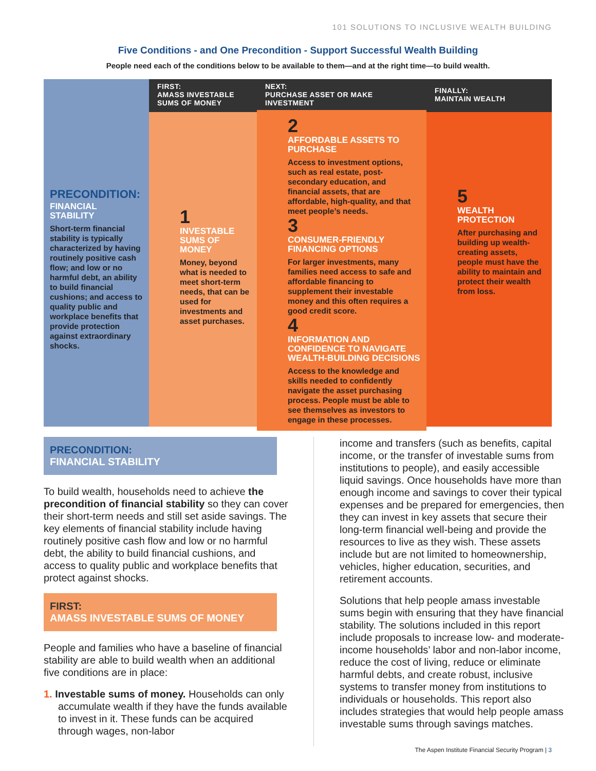101 SOLUTIONS TO INCLUSIVE WEALTH BUILDING
Five Conditions - and One Precondition - Support Successful Wealth Building
People need each of the conditions below to be available to them—and at the right time—to build wealth.
PRECONDITION:
FINANCIAL STABILITY
Short-term financial stability is typically characterized by having routinely positive cash flow; and low or no harmful debt, an ability to build financial cushions; and access to quality public and workplace benefits that provide protection against extraordinary shocks.
FIRST:
AMASS INVESTABLE
SUMS OF MONEY
1
INVESTABLE SUMS OF MONEY
Money, beyond what is needed to meet short-term needs, that can be used for investments and asset purchases.
NEXT:
PURCHASE ASSET OR MAKE
INVESTMENT
2
AFFORDABLE ASSETS TO PURCHASE
Access to investment options, such as real estate, post-secondary education, and financial assets, that are affordable, high-quality, and that meet people’s needs.
3
CONSUMER-FRIENDLY FINANCING OPTIONS
For larger investments, many families need access to safe and affordable financing to supplement their investable money and this often requires a good credit score.
4
INFORMATION AND CONFIDENCE TO NAVIGATE WEALTH-BUILDING DECISIONS
Access to the knowledge and skills needed to confidently navigate the asset purchasing process. People must be able to see themselves as investors to engage in these processes.
FINALLY:
MAINTAIN WEALTH
5
WEALTH PROTECTION
After purchasing and building up wealth-creating assets, people must have the ability to maintain and protect their wealth from loss.
PRECONDITION:
FINANCIAL STABILITY
To build wealth, households need to achieve the precondition of financial stability so they can cover their short-term needs and still set aside savings. The key elements of financial stability include having routinely positive cash flow and low or no harmful debt, the ability to build financial cushions, and access to quality public and workplace benefits that protect against shocks.
FIRST:
AMASS INVESTABLE SUMS OF MONEY
People and families who have a baseline of financial stability are able to build wealth when an additional five conditions are in place:
1. Investable sums of money. Households can only accumulate wealth if they have the funds available to invest in it. These funds can be acquired through wages, non-labor
income and transfers (such as benefits, capital income, or the transfer of investable sums from institutions to people), and easily accessible liquid savings. Once households have more than enough income and savings to cover their typical expenses and be prepared for emergencies, then they can invest in key assets that secure their long-term financial well-being and provide the resources to live as they wish. These assets include but are not limited to homeownership, vehicles, higher education, securities, and retirement accounts.
Solutions that help people amass investable sums begin with ensuring that they have financial stability. The solutions included in this report include proposals to increase low- and moderate-income households’ labor and non-labor income, reduce the cost of living, reduce or eliminate harmful debts, and create robust, inclusive systems to transfer money from institutions to individuals or households. This report also includes strategies that would help people amass investable sums through savings matches.
The Aspen Institute Financial Security Program | 3